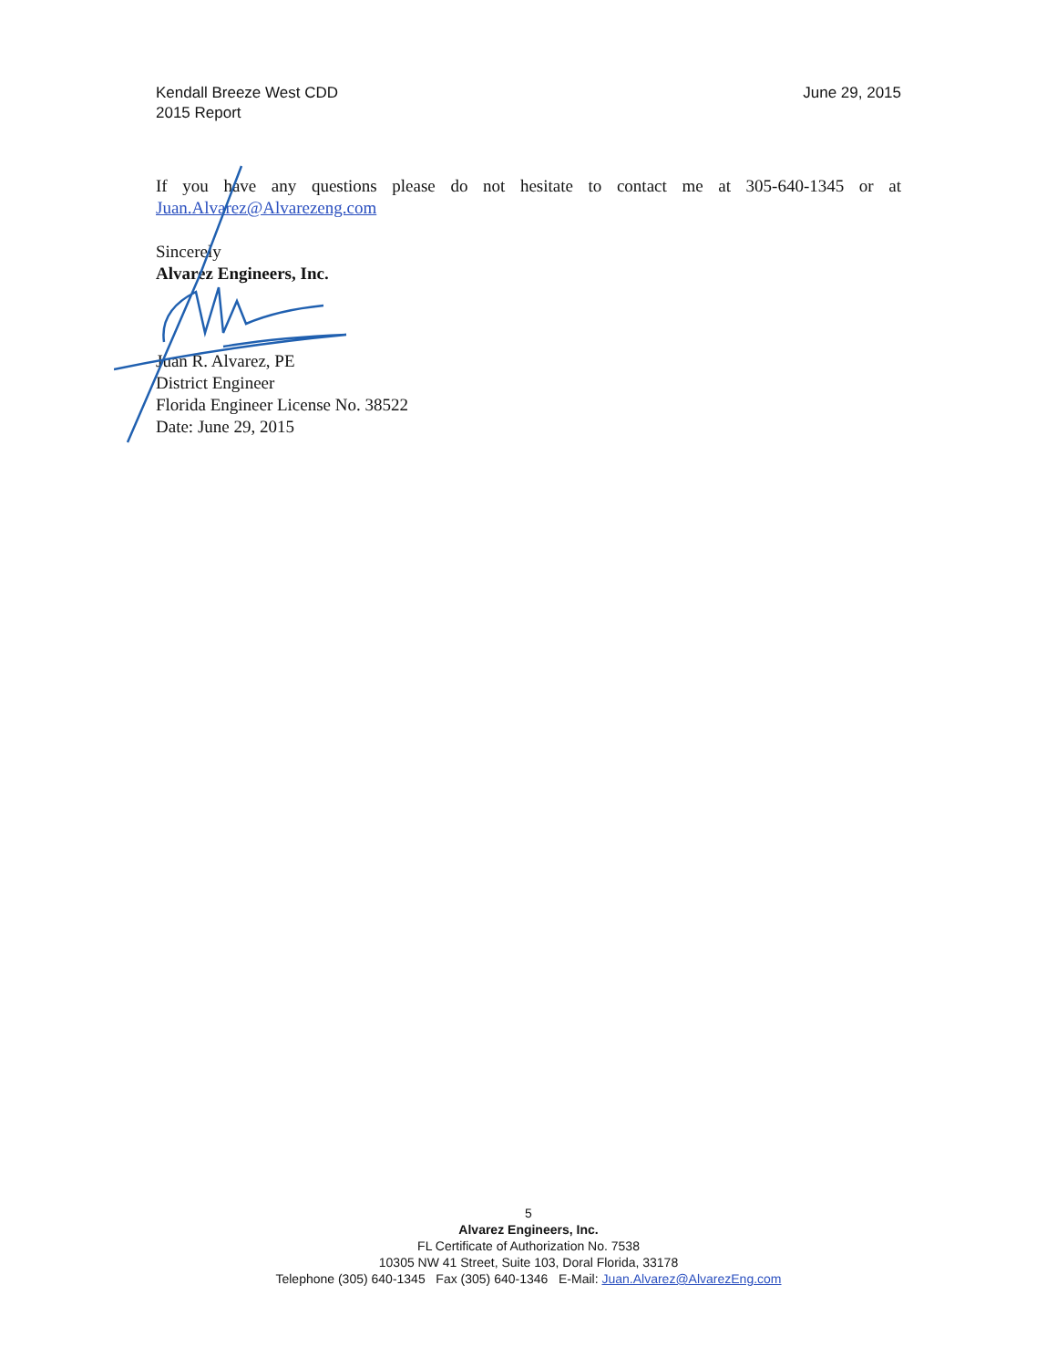Kendall Breeze West CDD
2015 Report
June 29, 2015
If you have any questions please do not hesitate to contact me at 305-640-1345 or at
Juan.Alvarez@Alvarezeng.com
Sincerely
Alvarez Engineers, Inc.
Juan R. Alvarez, PE
District Engineer
Florida Engineer License No. 38522
Date: June 29, 2015
5
Alvarez Engineers, Inc.
FL Certificate of Authorization No. 7538
10305 NW 41 Street, Suite 103, Doral Florida, 33178
Telephone (305) 640-1345 Fax (305) 640-1346 E-Mail: Juan.Alvarez@AlvarezEng.com